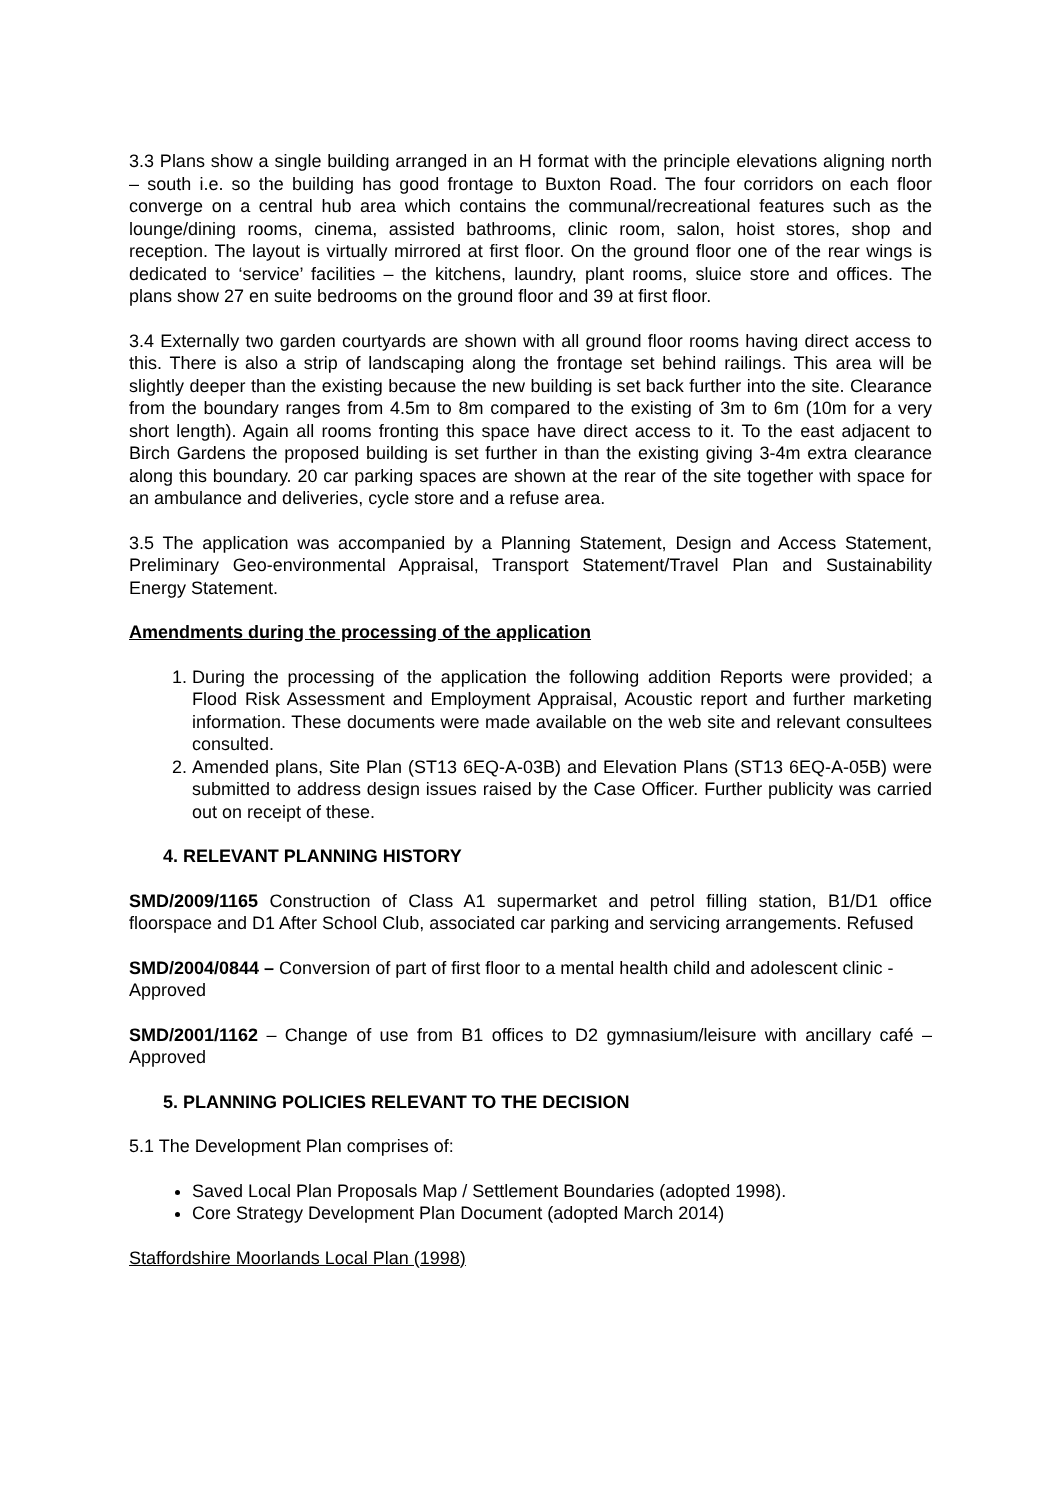3.3 Plans show a single building arranged in an H format with the principle elevations aligning north – south i.e. so the building has good frontage to Buxton Road. The four corridors on each floor converge on a central hub area which contains the communal/recreational features such as the lounge/dining rooms, cinema, assisted bathrooms, clinic room, salon, hoist stores, shop and reception. The layout is virtually mirrored at first floor. On the ground floor one of the rear wings is dedicated to ‘service’ facilities – the kitchens, laundry, plant rooms, sluice store and offices. The plans show 27 en suite bedrooms on the ground floor and 39 at first floor.
3.4 Externally two garden courtyards are shown with all ground floor rooms having direct access to this. There is also a strip of landscaping along the frontage set behind railings. This area will be slightly deeper than the existing because the new building is set back further into the site. Clearance from the boundary ranges from 4.5m to 8m compared to the existing of 3m to 6m (10m for a very short length). Again all rooms fronting this space have direct access to it. To the east adjacent to Birch Gardens the proposed building is set further in than the existing giving 3-4m extra clearance along this boundary. 20 car parking spaces are shown at the rear of the site together with space for an ambulance and deliveries, cycle store and a refuse area.
3.5 The application was accompanied by a Planning Statement, Design and Access Statement, Preliminary Geo-environmental Appraisal, Transport Statement/Travel Plan and Sustainability Energy Statement.
Amendments during the processing of the application
1. During the processing of the application the following addition Reports were provided; a Flood Risk Assessment and Employment Appraisal, Acoustic report and further marketing information. These documents were made available on the web site and relevant consultees consulted.
2. Amended plans, Site Plan (ST13 6EQ-A-03B) and Elevation Plans (ST13 6EQ-A-05B) were submitted to address design issues raised by the Case Officer. Further publicity was carried out on receipt of these.
4. RELEVANT PLANNING HISTORY
SMD/2009/1165 Construction of Class A1 supermarket and petrol filling station, B1/D1 office floorspace and D1 After School Club, associated car parking and servicing arrangements. Refused
SMD/2004/0844 – Conversion of part of first floor to a mental health child and adolescent clinic - Approved
SMD/2001/1162 – Change of use from B1 offices to D2 gymnasium/leisure with ancillary café – Approved
5. PLANNING POLICIES RELEVANT TO THE DECISION
5.1 The Development Plan comprises of:
Saved Local Plan Proposals Map / Settlement Boundaries (adopted 1998).
Core Strategy Development Plan Document (adopted March 2014)
Staffordshire Moorlands Local Plan (1998)